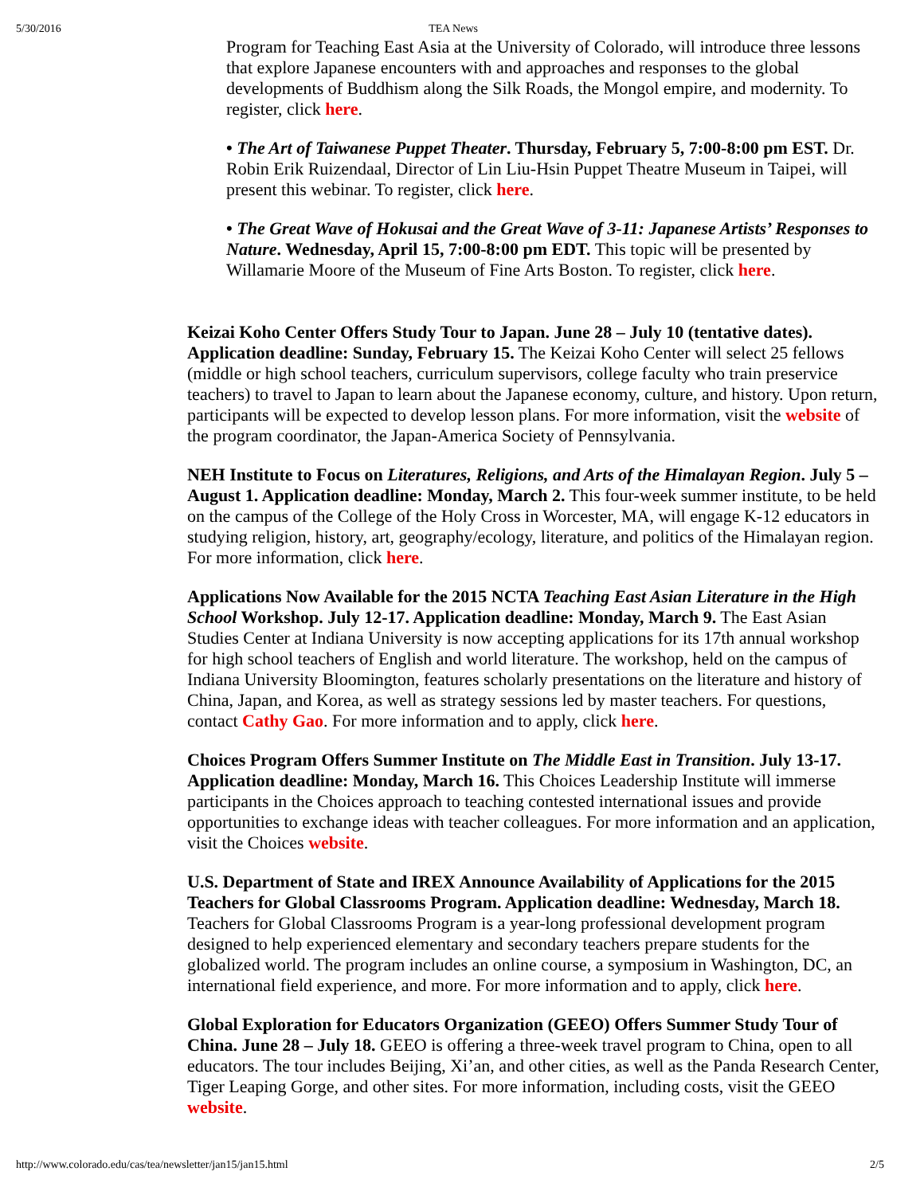5/30/2016 TEA News
Program for Teaching East Asia at the University of Colorado, will introduce three lessons that explore Japanese encounters with and approaches and responses to the global developments of Buddhism along the Silk Roads, the Mongol empire, and modernity. To register, click here.
• The Art of Taiwanese Puppet Theater. Thursday, February 5, 7:00-8:00 pm EST. Dr. Robin Erik Ruizendaal, Director of Lin Liu-Hsin Puppet Theatre Museum in Taipei, will present this webinar. To register, click here.
• The Great Wave of Hokusai and the Great Wave of 3-11: Japanese Artists’ Responses to Nature. Wednesday, April 15, 7:00-8:00 pm EDT. This topic will be presented by Willamarie Moore of the Museum of Fine Arts Boston. To register, click here.
Keizai Koho Center Offers Study Tour to Japan. June 28 – July 10 (tentative dates). Application deadline: Sunday, February 15. The Keizai Koho Center will select 25 fellows (middle or high school teachers, curriculum supervisors, college faculty who train preservice teachers) to travel to Japan to learn about the Japanese economy, culture, and history. Upon return, participants will be expected to develop lesson plans. For more information, visit the website of the program coordinator, the Japan-America Society of Pennsylvania.
NEH Institute to Focus on Literatures, Religions, and Arts of the Himalayan Region. July 5 – August 1. Application deadline: Monday, March 2. This four-week summer institute, to be held on the campus of the College of the Holy Cross in Worcester, MA, will engage K-12 educators in studying religion, history, art, geography/ecology, literature, and politics of the Himalayan region. For more information, click here.
Applications Now Available for the 2015 NCTA Teaching East Asian Literature in the High School Workshop. July 12-17. Application deadline: Monday, March 9. The East Asian Studies Center at Indiana University is now accepting applications for its 17th annual workshop for high school teachers of English and world literature. The workshop, held on the campus of Indiana University Bloomington, features scholarly presentations on the literature and history of China, Japan, and Korea, as well as strategy sessions led by master teachers. For questions, contact Cathy Gao. For more information and to apply, click here.
Choices Program Offers Summer Institute on The Middle East in Transition. July 13-17. Application deadline: Monday, March 16. This Choices Leadership Institute will immerse participants in the Choices approach to teaching contested international issues and provide opportunities to exchange ideas with teacher colleagues. For more information and an application, visit the Choices website.
U.S. Department of State and IREX Announce Availability of Applications for the 2015 Teachers for Global Classrooms Program. Application deadline: Wednesday, March 18. Teachers for Global Classrooms Program is a year-long professional development program designed to help experienced elementary and secondary teachers prepare students for the globalized world. The program includes an online course, a symposium in Washington, DC, an international field experience, and more. For more information and to apply, click here.
Global Exploration for Educators Organization (GEEO) Offers Summer Study Tour of China. June 28 – July 18. GEEO is offering a three-week travel program to China, open to all educators. The tour includes Beijing, Xi’an, and other cities, as well as the Panda Research Center, Tiger Leaping Gorge, and other sites. For more information, including costs, visit the GEEO website.
http://www.colorado.edu/cas/tea/newsletter/jan15/jan15.html 2/5